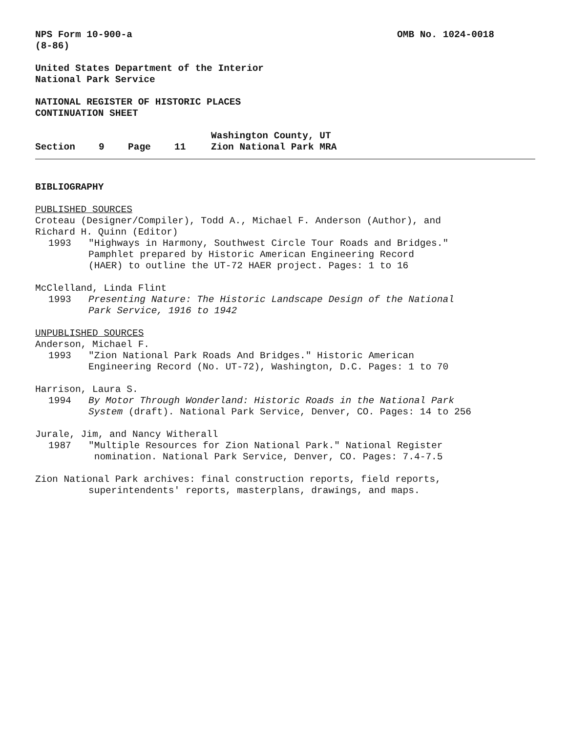NPS Form 10-900-a
(8-86)
OMB No. 1024-0018
United States Department of the Interior
National Park Service
NATIONAL REGISTER OF HISTORIC PLACES
CONTINUATION SHEET
Section 9 Page 11 Washington County, UT
Zion National Park MRA
BIBLIOGRAPHY
PUBLISHED SOURCES
Croteau (Designer/Compiler), Todd A., Michael F. Anderson (Author), and
Richard H. Quinn (Editor)
1993 "Highways in Harmony, Southwest Circle Tour Roads and Bridges."
Pamphlet prepared by Historic American Engineering Record
(HAER) to outline the UT-72 HAER project. Pages: 1 to 16
McClelland, Linda Flint
1993 Presenting Nature: The Historic Landscape Design of the National
Park Service, 1916 to 1942
UNPUBLISHED SOURCES
Anderson, Michael F.
1993 "Zion National Park Roads And Bridges." Historic American
Engineering Record (No. UT-72), Washington, D.C. Pages: 1 to 70
Harrison, Laura S.
1994 By Motor Through Wonderland: Historic Roads in the National Park
System (draft). National Park Service, Denver, CO. Pages: 14 to 256
Jurale, Jim, and Nancy Witherall
1987 "Multiple Resources for Zion National Park." National Register
nomination. National Park Service, Denver, CO. Pages: 7.4-7.5
Zion National Park archives: final construction reports, field reports,
superintendents' reports, masterplans, drawings, and maps.